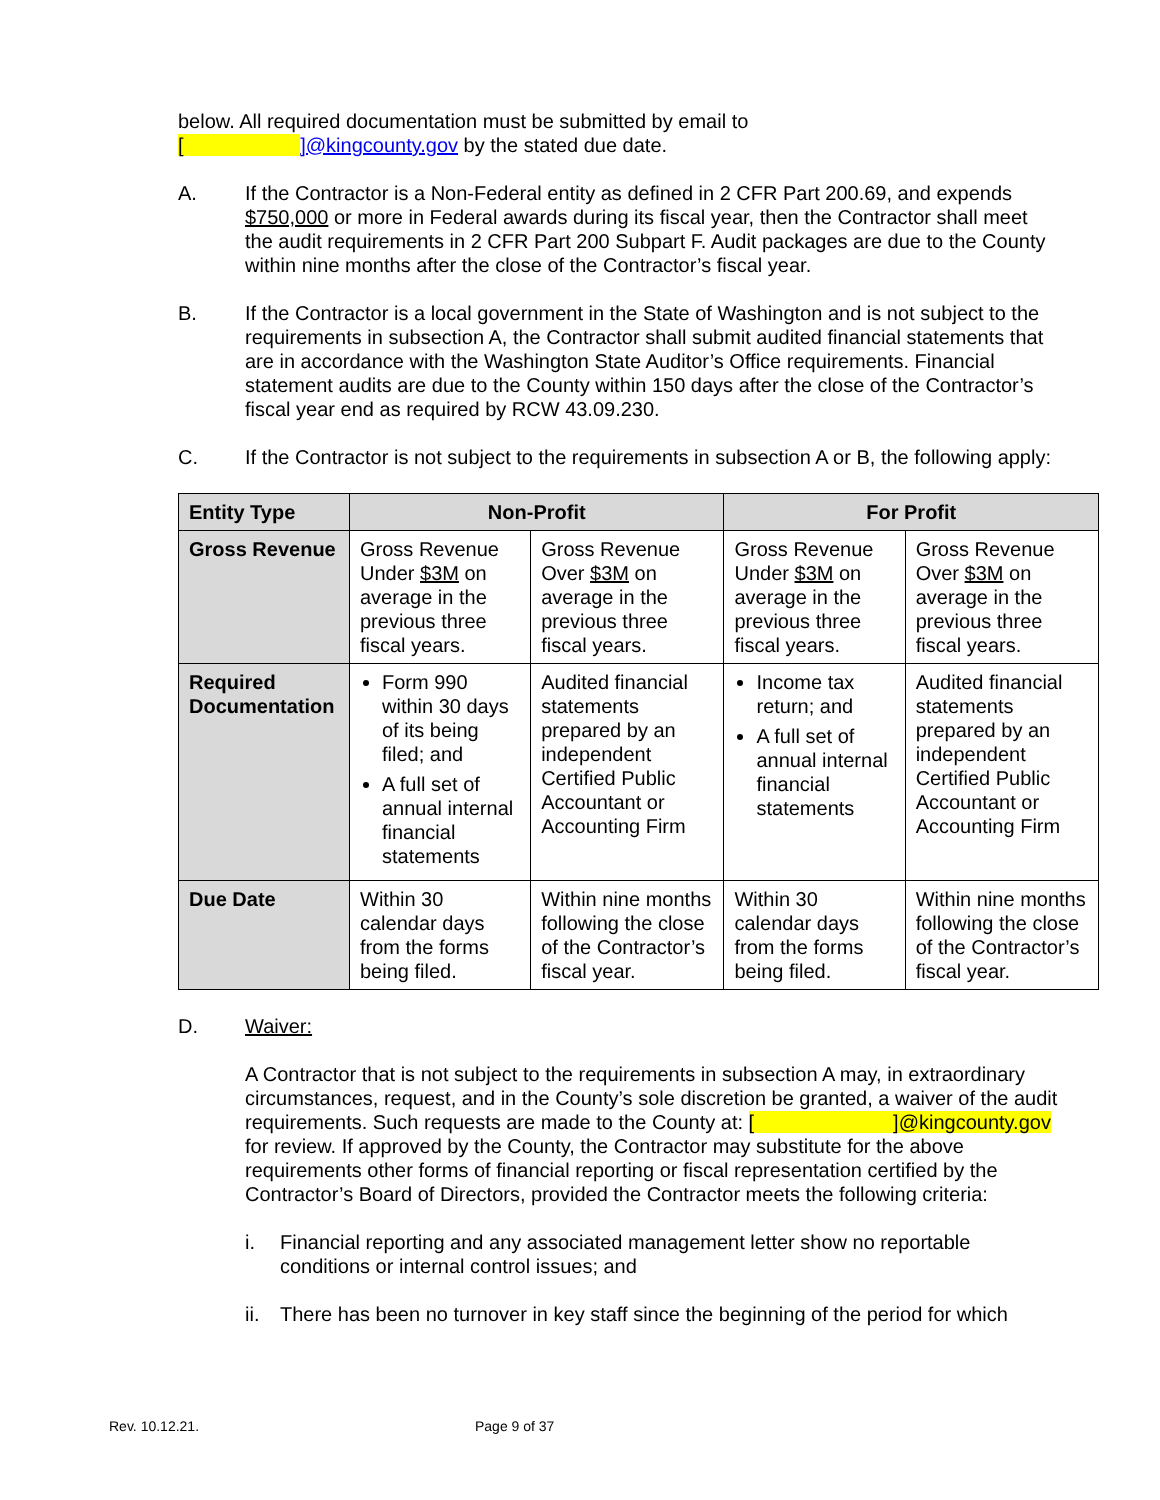below. All required documentation must be submitted by email to
[ ]@kingcounty.gov by the stated due date.
A. If the Contractor is a Non-Federal entity as defined in 2 CFR Part 200.69, and expends $750,000 or more in Federal awards during its fiscal year, then the Contractor shall meet the audit requirements in 2 CFR Part 200 Subpart F. Audit packages are due to the County within nine months after the close of the Contractor’s fiscal year.
B. If the Contractor is a local government in the State of Washington and is not subject to the requirements in subsection A, the Contractor shall submit audited financial statements that are in accordance with the Washington State Auditor’s Office requirements. Financial statement audits are due to the County within 150 days after the close of the Contractor’s fiscal year end as required by RCW 43.09.230.
C. If the Contractor is not subject to the requirements in subsection A or B, the following apply:
| Entity Type | Non-Profit | | For Profit | |
| --- | --- | --- | --- | --- |
| Gross Revenue | Gross Revenue Under $3M on average in the previous three fiscal years. | Gross Revenue Over $3M on average in the previous three fiscal years. | Gross Revenue Under $3M on average in the previous three fiscal years. | Gross Revenue Over $3M on average in the previous three fiscal years. |
| Required Documentation | Form 990 within 30 days of its being filed; and A full set of annual internal financial statements | Audited financial statements prepared by an independent Certified Public Accountant or Accounting Firm | Income tax return; and A full set of annual internal financial statements | Audited financial statements prepared by an independent Certified Public Accountant or Accounting Firm |
| Due Date | Within 30 calendar days from the forms being filed. | Within nine months following the close of the Contractor’s fiscal year. | Within 30 calendar days from the forms being filed. | Within nine months following the close of the Contractor’s fiscal year. |
D. Waiver:
A Contractor that is not subject to the requirements in subsection A may, in extraordinary circumstances, request, and in the County’s sole discretion be granted, a waiver of the audit requirements. Such requests are made to the County at: [ ]@kingcounty.gov for review. If approved by the County, the Contractor may substitute for the above requirements other forms of financial reporting or fiscal representation certified by the Contractor’s Board of Directors, provided the Contractor meets the following criteria:
i. Financial reporting and any associated management letter show no reportable conditions or internal control issues; and
ii.
There has been no turnover in key staff since the beginning of the period for which
Rev. 10.12.21. Page 9 of 37